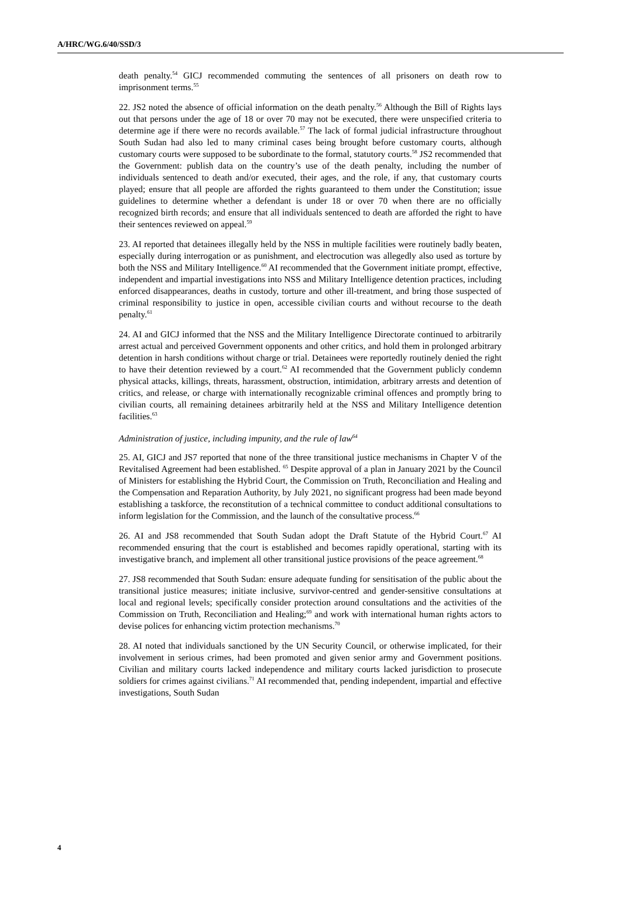A/HRC/WG.6/40/SSD/3
death penalty.<sup>54</sup> GICJ recommended commuting the sentences of all prisoners on death row to imprisonment terms.<sup>55</sup>
22. JS2 noted the absence of official information on the death penalty.<sup>56</sup> Although the Bill of Rights lays out that persons under the age of 18 or over 70 may not be executed, there were unspecified criteria to determine age if there were no records available.<sup>57</sup> The lack of formal judicial infrastructure throughout South Sudan had also led to many criminal cases being brought before customary courts, although customary courts were supposed to be subordinate to the formal, statutory courts.<sup>58</sup> JS2 recommended that the Government: publish data on the country’s use of the death penalty, including the number of individuals sentenced to death and/or executed, their ages, and the role, if any, that customary courts played; ensure that all people are afforded the rights guaranteed to them under the Constitution; issue guidelines to determine whether a defendant is under 18 or over 70 when there are no officially recognized birth records; and ensure that all individuals sentenced to death are afforded the right to have their sentences reviewed on appeal.<sup>59</sup>
23. AI reported that detainees illegally held by the NSS in multiple facilities were routinely badly beaten, especially during interrogation or as punishment, and electrocution was allegedly also used as torture by both the NSS and Military Intelligence.<sup>60</sup> AI recommended that the Government initiate prompt, effective, independent and impartial investigations into NSS and Military Intelligence detention practices, including enforced disappearances, deaths in custody, torture and other ill-treatment, and bring those suspected of criminal responsibility to justice in open, accessible civilian courts and without recourse to the death penalty.<sup>61</sup>
24. AI and GICJ informed that the NSS and the Military Intelligence Directorate continued to arbitrarily arrest actual and perceived Government opponents and other critics, and hold them in prolonged arbitrary detention in harsh conditions without charge or trial. Detainees were reportedly routinely denied the right to have their detention reviewed by a court.<sup>62</sup> AI recommended that the Government publicly condemn physical attacks, killings, threats, harassment, obstruction, intimidation, arbitrary arrests and detention of critics, and release, or charge with internationally recognizable criminal offences and promptly bring to civilian courts, all remaining detainees arbitrarily held at the NSS and Military Intelligence detention facilities.<sup>63</sup>
Administration of justice, including impunity, and the rule of law<sup>64</sup>
25. AI, GICJ and JS7 reported that none of the three transitional justice mechanisms in Chapter V of the Revitalised Agreement had been established. <sup>65</sup> Despite approval of a plan in January 2021 by the Council of Ministers for establishing the Hybrid Court, the Commission on Truth, Reconciliation and Healing and the Compensation and Reparation Authority, by July 2021, no significant progress had been made beyond establishing a taskforce, the reconstitution of a technical committee to conduct additional consultations to inform legislation for the Commission, and the launch of the consultative process.<sup>66</sup>
26. AI and JS8 recommended that South Sudan adopt the Draft Statute of the Hybrid Court.<sup>67</sup> AI recommended ensuring that the court is established and becomes rapidly operational, starting with its investigative branch, and implement all other transitional justice provisions of the peace agreement.<sup>68</sup>
27. JS8 recommended that South Sudan: ensure adequate funding for sensitisation of the public about the transitional justice measures; initiate inclusive, survivor-centred and gender-sensitive consultations at local and regional levels; specifically consider protection around consultations and the activities of the Commission on Truth, Reconciliation and Healing;<sup>69</sup> and work with international human rights actors to devise polices for enhancing victim protection mechanisms.<sup>70</sup>
28. AI noted that individuals sanctioned by the UN Security Council, or otherwise implicated, for their involvement in serious crimes, had been promoted and given senior army and Government positions. Civilian and military courts lacked independence and military courts lacked jurisdiction to prosecute soldiers for crimes against civilians.<sup>71</sup> AI recommended that, pending independent, impartial and effective investigations, South Sudan
4